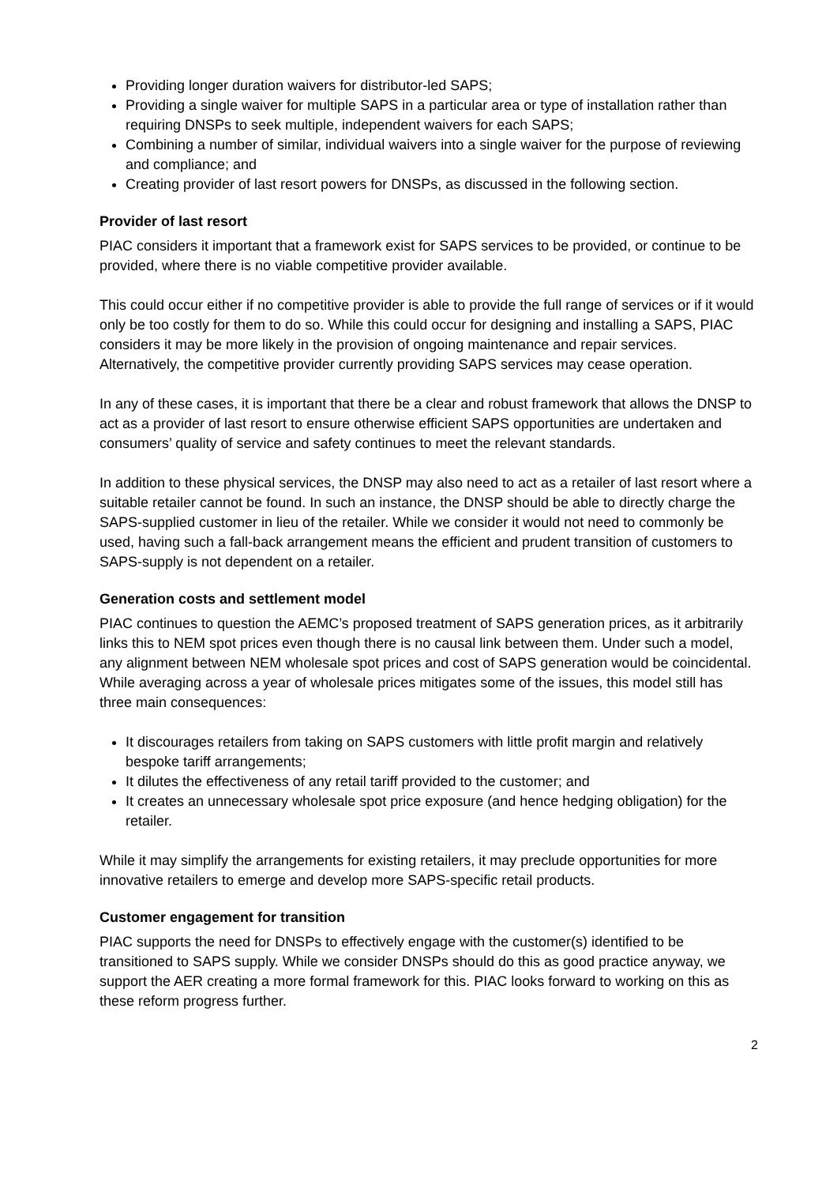Providing longer duration waivers for distributor-led SAPS;
Providing a single waiver for multiple SAPS in a particular area or type of installation rather than requiring DNSPs to seek multiple, independent waivers for each SAPS;
Combining a number of similar, individual waivers into a single waiver for the purpose of reviewing and compliance; and
Creating provider of last resort powers for DNSPs, as discussed in the following section.
Provider of last resort
PIAC considers it important that a framework exist for SAPS services to be provided, or continue to be provided, where there is no viable competitive provider available.
This could occur either if no competitive provider is able to provide the full range of services or if it would only be too costly for them to do so. While this could occur for designing and installing a SAPS, PIAC considers it may be more likely in the provision of ongoing maintenance and repair services. Alternatively, the competitive provider currently providing SAPS services may cease operation.
In any of these cases, it is important that there be a clear and robust framework that allows the DNSP to act as a provider of last resort to ensure otherwise efficient SAPS opportunities are undertaken and consumers’ quality of service and safety continues to meet the relevant standards.
In addition to these physical services, the DNSP may also need to act as a retailer of last resort where a suitable retailer cannot be found. In such an instance, the DNSP should be able to directly charge the SAPS-supplied customer in lieu of the retailer. While we consider it would not need to commonly be used, having such a fall-back arrangement means the efficient and prudent transition of customers to SAPS-supply is not dependent on a retailer.
Generation costs and settlement model
PIAC continues to question the AEMC’s proposed treatment of SAPS generation prices, as it arbitrarily links this to NEM spot prices even though there is no causal link between them. Under such a model, any alignment between NEM wholesale spot prices and cost of SAPS generation would be coincidental. While averaging across a year of wholesale prices mitigates some of the issues, this model still has three main consequences:
It discourages retailers from taking on SAPS customers with little profit margin and relatively bespoke tariff arrangements;
It dilutes the effectiveness of any retail tariff provided to the customer; and
It creates an unnecessary wholesale spot price exposure (and hence hedging obligation) for the retailer.
While it may simplify the arrangements for existing retailers, it may preclude opportunities for more innovative retailers to emerge and develop more SAPS-specific retail products.
Customer engagement for transition
PIAC supports the need for DNSPs to effectively engage with the customer(s) identified to be transitioned to SAPS supply. While we consider DNSPs should do this as good practice anyway, we support the AER creating a more formal framework for this. PIAC looks forward to working on this as these reform progress further.
2